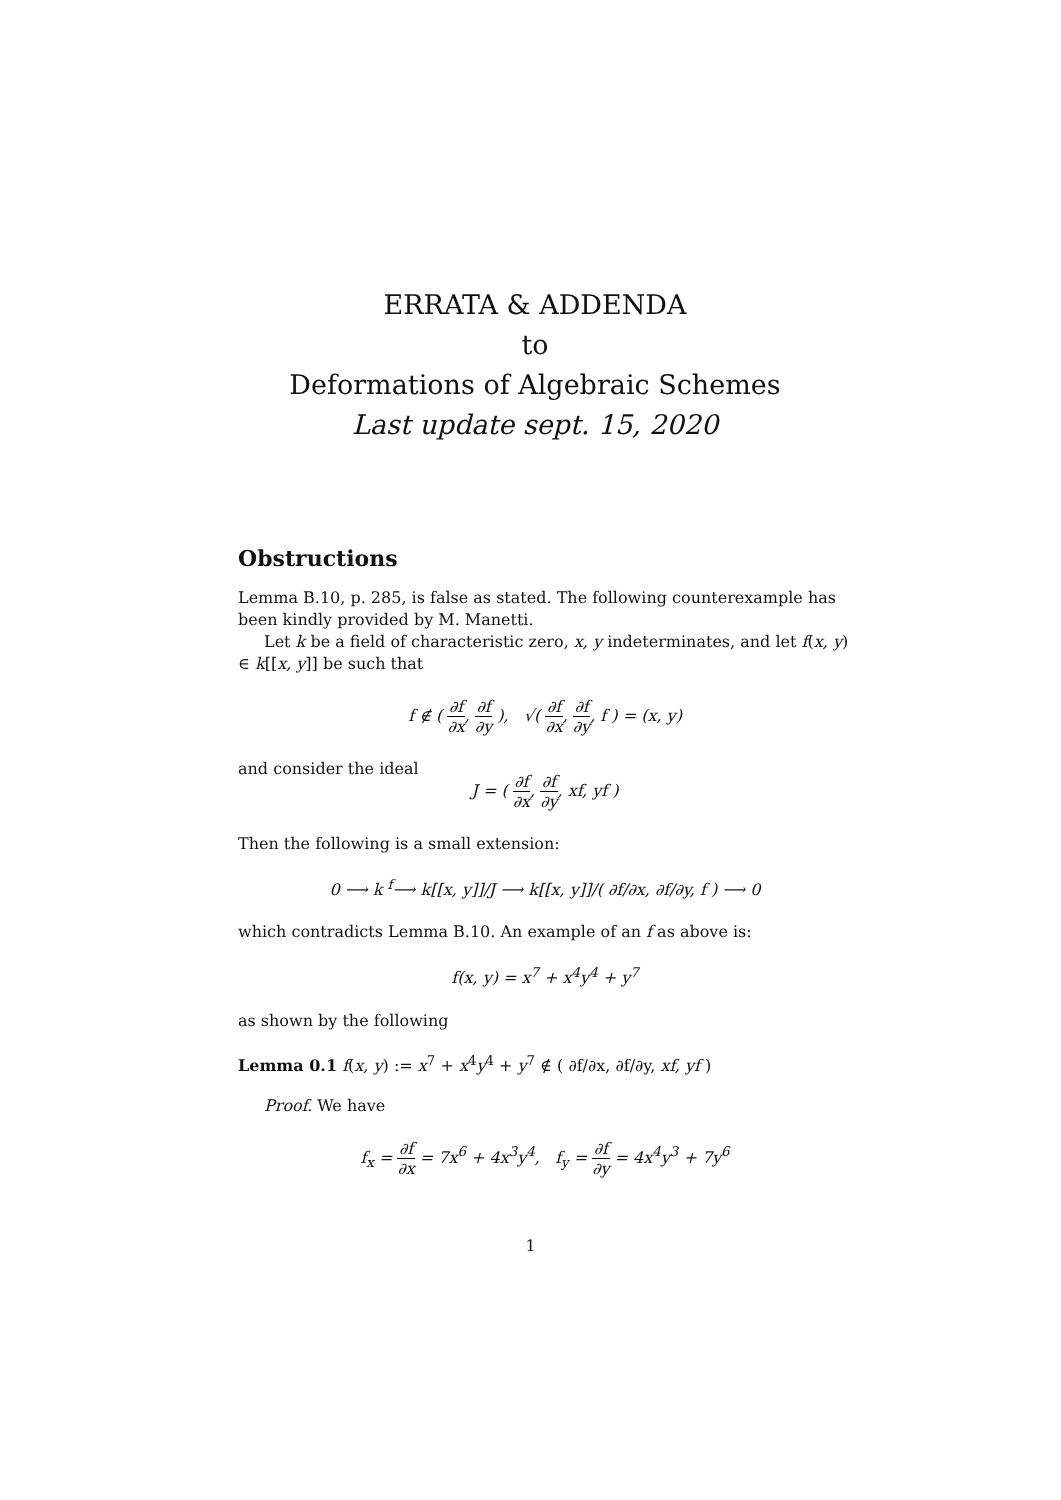ERRATA & ADDENDA
to
Deformations of Algebraic Schemes
Last update sept. 15, 2020
Obstructions
Lemma B.10, p. 285, is false as stated. The following counterexample has been kindly provided by M. Manetti.
Let k be a field of characteristic zero, x, y indeterminates, and let f(x, y) ∈ k[[x, y]] be such that
f ∉ ( ∂f ∂x, ∂f ∂y ), √( ∂f ∂x, ∂f ∂y, f ) = (x, y)
and consider the ideal
J = ( ∂f ∂x, ∂f ∂y, xf, yf )
Then the following is a small extension:
0 ⟶ k <sup>f</sup>⟶ k[[x, y]]/J ⟶ k[[x, y]]/( ∂f/∂x, ∂f/∂y, f ) ⟶ 0
which contradicts Lemma B.10. An example of an f as above is:
f(x, y) = x<sup>7</sup> + x<sup>4</sup>y<sup>4</sup> + y<sup>7</sup>
as shown by the following
Lemma 0.1 f(x, y) := x<sup>7</sup> + x<sup>4</sup>y<sup>4</sup> + y<sup>7</sup> ∉ ( ∂f/∂x, ∂f/∂y, xf, yf )
Proof. We have
f<sub>x</sub> = ∂f ∂x = 7x<sup>6</sup> + 4x<sup>3</sup>y<sup>4</sup>, f<sub>y</sub> = ∂f ∂y = 4x<sup>4</sup>y<sup>3</sup> + 7y<sup>6</sup>
1